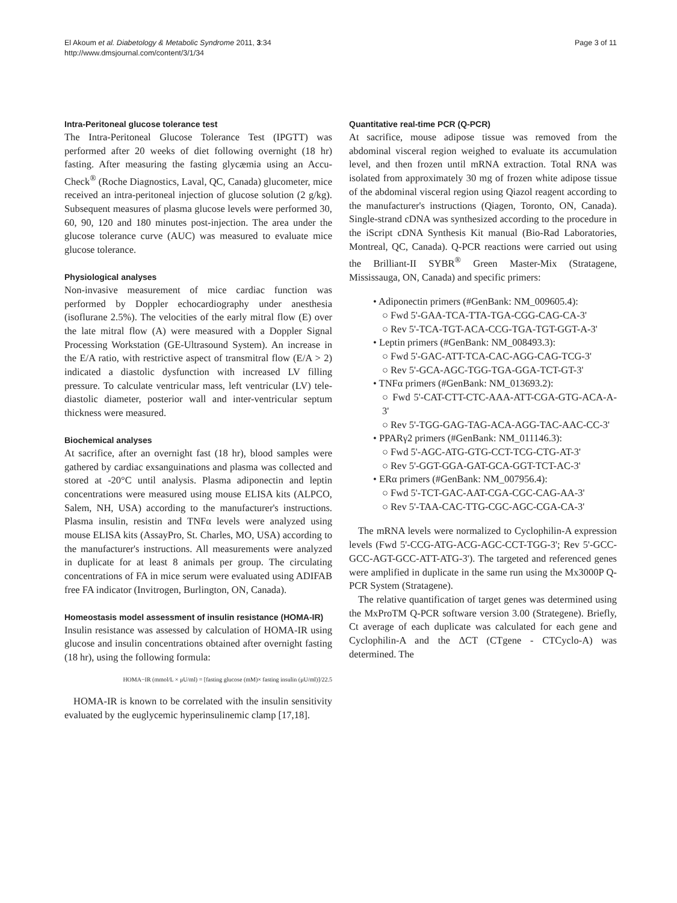El Akoum et al. Diabetology & Metabolic Syndrome 2011, 3:34
http://www.dmsjournal.com/content/3/1/34
Page 3 of 11
Intra-Peritoneal glucose tolerance test
The Intra-Peritoneal Glucose Tolerance Test (IPGTT) was performed after 20 weeks of diet following overnight (18 hr) fasting. After measuring the fasting glycæmia using an Accu-Check<sup>®</sup> (Roche Diagnostics, Laval, QC, Canada) glucometer, mice received an intra-peritoneal injection of glucose solution (2 g/kg). Subsequent measures of plasma glucose levels were performed 30, 60, 90, 120 and 180 minutes post-injection. The area under the glucose tolerance curve (AUC) was measured to evaluate mice glucose tolerance.
Physiological analyses
Non-invasive measurement of mice cardiac function was performed by Doppler echocardiography under anesthesia (isoflurane 2.5%). The velocities of the early mitral flow (E) over the late mitral flow (A) were measured with a Doppler Signal Processing Workstation (GE-Ultrasound System). An increase in the E/A ratio, with restrictive aspect of transmitral flow (E/A > 2) indicated a diastolic dysfunction with increased LV filling pressure. To calculate ventricular mass, left ventricular (LV) tele-diastolic diameter, posterior wall and inter-ventricular septum thickness were measured.
Biochemical analyses
At sacrifice, after an overnight fast (18 hr), blood samples were gathered by cardiac exsanguinations and plasma was collected and stored at -20°C until analysis. Plasma adiponectin and leptin concentrations were measured using mouse ELISA kits (ALPCO, Salem, NH, USA) according to the manufacturer's instructions. Plasma insulin, resistin and TNFα levels were analyzed using mouse ELISA kits (AssayPro, St. Charles, MO, USA) according to the manufacturer's instructions. All measurements were analyzed in duplicate for at least 8 animals per group. The circulating concentrations of FA in mice serum were evaluated using ADIFAB free FA indicator (Invitrogen, Burlington, ON, Canada).
Homeostasis model assessment of insulin resistance (HOMA-IR)
Insulin resistance was assessed by calculation of HOMA-IR using glucose and insulin concentrations obtained after overnight fasting (18 hr), using the following formula:
HOMA−IR (mmol/L × μU/ml) = [fasting glucose (mM)× fasting insulin (μU/ml)]/22.5
HOMA-IR is known to be correlated with the insulin sensitivity evaluated by the euglycemic hyperinsulinemic clamp [17,18].
Quantitative real-time PCR (Q-PCR)
At sacrifice, mouse adipose tissue was removed from the abdominal visceral region weighed to evaluate its accumulation level, and then frozen until mRNA extraction. Total RNA was isolated from approximately 30 mg of frozen white adipose tissue of the abdominal visceral region using Qiazol reagent according to the manufacturer's instructions (Qiagen, Toronto, ON, Canada). Single-strand cDNA was synthesized according to the procedure in the iScript cDNA Synthesis Kit manual (Bio-Rad Laboratories, Montreal, QC, Canada). Q-PCR reactions were carried out using the Brilliant-II SYBR<sup>®</sup> Green Master-Mix (Stratagene, Mississauga, ON, Canada) and specific primers:
• Adiponectin primers (#GenBank: NM_009605.4):
○ Fwd 5'-GAA-TCA-TTA-TGA-CGG-CAG-CA-3'
○ Rev 5'-TCA-TGT-ACA-CCG-TGA-TGT-GGT-A-3'
• Leptin primers (#GenBank: NM_008493.3):
○ Fwd 5'-GAC-ATT-TCA-CAC-AGG-CAG-TCG-3'
○ Rev 5'-GCA-AGC-TGG-TGA-GGA-TCT-GT-3'
• TNFα primers (#GenBank: NM_013693.2):
○ Fwd 5'-CAT-CTT-CTC-AAA-ATT-CGA-GTG-ACA-A-3'
○ Rev 5'-TGG-GAG-TAG-ACA-AGG-TAC-AAC-CC-3'
• PPARγ2 primers (#GenBank: NM_011146.3):
○ Fwd 5'-AGC-ATG-GTG-CCT-TCG-CTG-AT-3'
○ Rev 5'-GGT-GGA-GAT-GCA-GGT-TCT-AC-3'
• ERα primers (#GenBank: NM_007956.4):
○ Fwd 5'-TCT-GAC-AAT-CGA-CGC-CAG-AA-3'
○ Rev 5'-TAA-CAC-TTG-CGC-AGC-CGA-CA-3'
The mRNA levels were normalized to Cyclophilin-A expression levels (Fwd 5'-CCG-ATG-ACG-AGC-CCT-TGG-3'; Rev 5'-GCC-GCC-AGT-GCC-ATT-ATG-3'). The targeted and referenced genes were amplified in duplicate in the same run using the Mx3000P Q-PCR System (Stratagene).
The relative quantification of target genes was determined using the MxProTM Q-PCR software version 3.00 (Strategene). Briefly, Ct average of each duplicate was calculated for each gene and Cyclophilin-A and the ΔCT (CTgene - CTCyclo-A) was determined. The